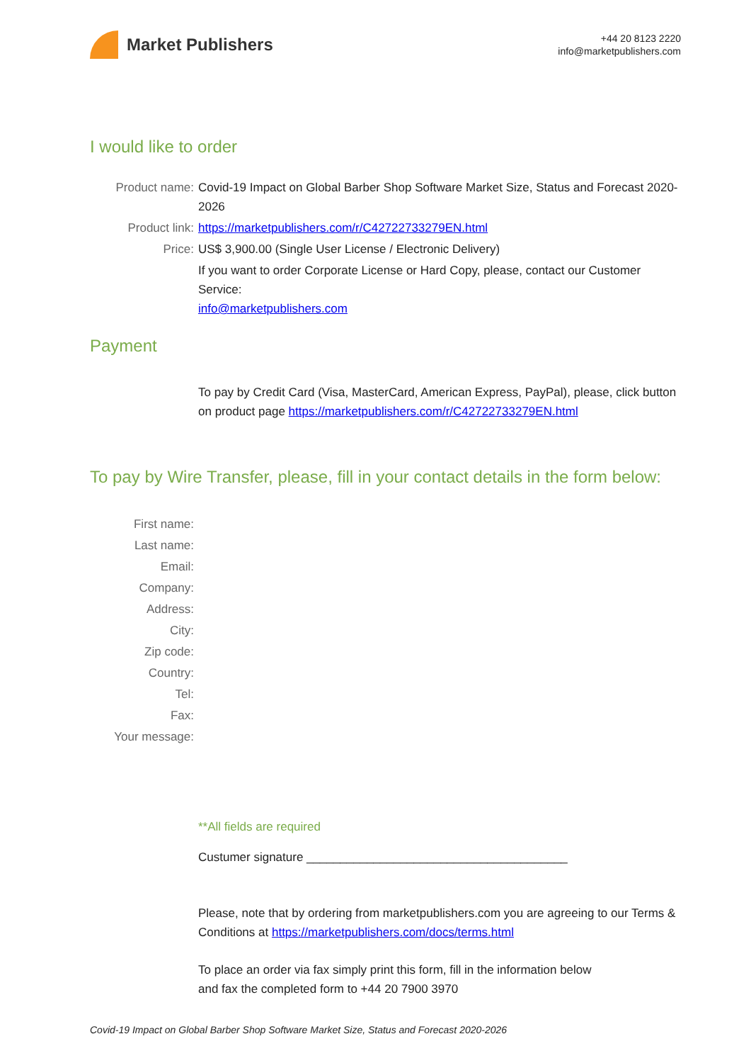Market Publishers
+44 20 8123 2220
info@marketpublishers.com
I would like to order
Product name: Covid-19 Impact on Global Barber Shop Software Market Size, Status and Forecast 2020-2026
Product link: https://marketpublishers.com/r/C42722733279EN.html
Price: US$ 3,900.00 (Single User License / Electronic Delivery)
If you want to order Corporate License or Hard Copy, please, contact our Customer Service:
info@marketpublishers.com
Payment
To pay by Credit Card (Visa, MasterCard, American Express, PayPal), please, click button on product page https://marketpublishers.com/r/C42722733279EN.html
To pay by Wire Transfer, please, fill in your contact details in the form below:
First name:
Last name:
Email:
Company:
Address:
City:
Zip code:
Country:
Tel:
Fax:
Your message:
**All fields are required
Custumer signature _______________________________________
Please, note that by ordering from marketpublishers.com you are agreeing to our Terms & Conditions at https://marketpublishers.com/docs/terms.html
To place an order via fax simply print this form, fill in the information below
and fax the completed form to +44 20 7900 3970
Covid-19 Impact on Global Barber Shop Software Market Size, Status and Forecast 2020-2026